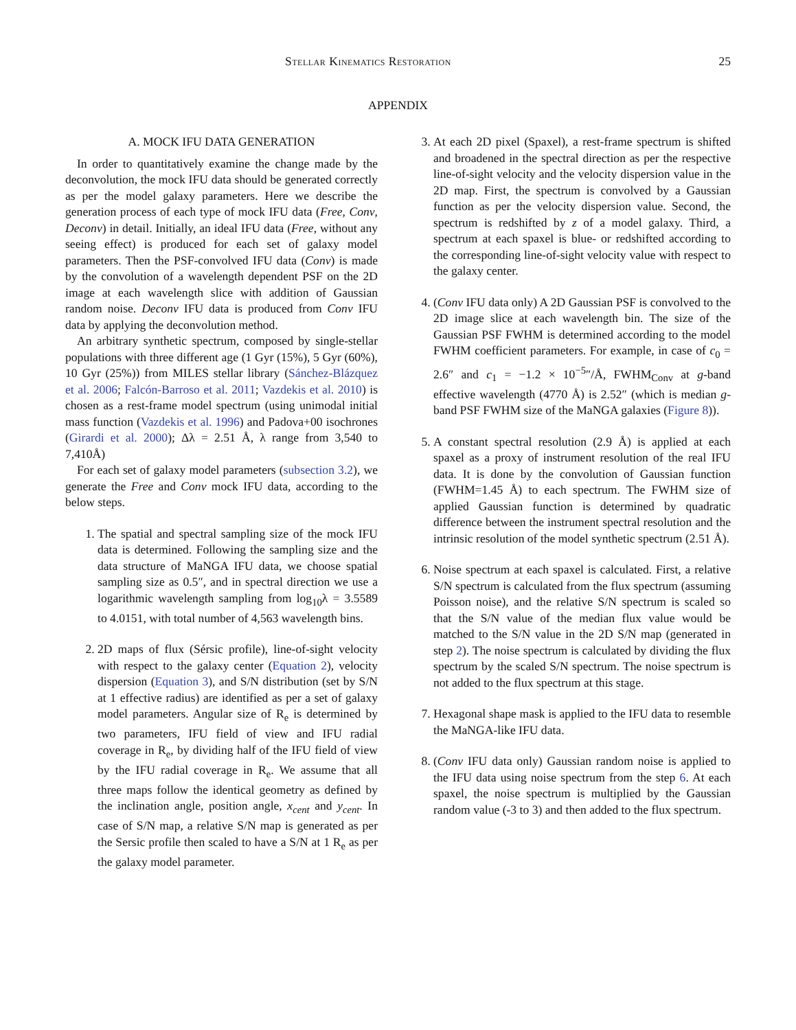Stellar Kinematics Restoration 25
APPENDIX
A. MOCK IFU DATA GENERATION
In order to quantitatively examine the change made by the deconvolution, the mock IFU data should be generated correctly as per the model galaxy parameters. Here we describe the generation process of each type of mock IFU data (Free, Conv, Deconv) in detail. Initially, an ideal IFU data (Free, without any seeing effect) is produced for each set of galaxy model parameters. Then the PSF-convolved IFU data (Conv) is made by the convolution of a wavelength dependent PSF on the 2D image at each wavelength slice with addition of Gaussian random noise. Deconv IFU data is produced from Conv IFU data by applying the deconvolution method.
An arbitrary synthetic spectrum, composed by single-stellar populations with three different age (1 Gyr (15%), 5 Gyr (60%), 10 Gyr (25%)) from MILES stellar library (Sánchez-Blázquez et al. 2006; Falcón-Barroso et al. 2011; Vazdekis et al. 2010) is chosen as a rest-frame model spectrum (using unimodal initial mass function (Vazdekis et al. 1996) and Padova+00 isochrones (Girardi et al. 2000); Δλ = 2.51 Å, λ range from 3,540 to 7,410Å)
For each set of galaxy model parameters (subsection 3.2), we generate the Free and Conv mock IFU data, according to the below steps.
1. The spatial and spectral sampling size of the mock IFU data is determined. Following the sampling size and the data structure of MaNGA IFU data, we choose spatial sampling size as 0.5″, and in spectral direction we use a logarithmic wavelength sampling from log<sub>10</sub>λ = 3.5589 to 4.0151, with total number of 4,563 wavelength bins.
2. 2D maps of flux (Sérsic profile), line-of-sight velocity with respect to the galaxy center (Equation 2), velocity dispersion (Equation 3), and S/N distribution (set by S/N at 1 effective radius) are identified as per a set of galaxy model parameters. Angular size of R<sub>e</sub> is determined by two parameters, IFU field of view and IFU radial coverage in R<sub>e</sub>, by dividing half of the IFU field of view by the IFU radial coverage in R<sub>e</sub>. We assume that all three maps follow the identical geometry as defined by the inclination angle, position angle, x<sub>cent</sub> and y<sub>cent</sub>. In case of S/N map, a relative S/N map is generated as per the Sersic profile then scaled to have a S/N at 1 R<sub>e</sub> as per the galaxy model parameter.
3. At each 2D pixel (Spaxel), a rest-frame spectrum is shifted and broadened in the spectral direction as per the respective line-of-sight velocity and the velocity dispersion value in the 2D map. First, the spectrum is convolved by a Gaussian function as per the velocity dispersion value. Second, the spectrum is redshifted by z of a model galaxy. Third, a spectrum at each spaxel is blue- or redshifted according to the corresponding line-of-sight velocity value with respect to the galaxy center.
4. (Conv IFU data only) A 2D Gaussian PSF is convolved to the 2D image slice at each wavelength bin. The size of the Gaussian PSF FWHM is determined according to the model FWHM coefficient parameters. For example, in case of c<sub>0</sub> = 2.6″ and c<sub>1</sub> = −1.2 × 10<sup>−5</sup>″/Å, FWHM<sub>Conv</sub> at g-band effective wavelength (4770 Å) is 2.52″ (which is median g-band PSF FWHM size of the MaNGA galaxies (Figure 8)).
5. A constant spectral resolution (2.9 Å) is applied at each spaxel as a proxy of instrument resolution of the real IFU data. It is done by the convolution of Gaussian function (FWHM=1.45 Å) to each spectrum. The FWHM size of applied Gaussian function is determined by quadratic difference between the instrument spectral resolution and the intrinsic resolution of the model synthetic spectrum (2.51 Å).
6. Noise spectrum at each spaxel is calculated. First, a relative S/N spectrum is calculated from the flux spectrum (assuming Poisson noise), and the relative S/N spectrum is scaled so that the S/N value of the median flux value would be matched to the S/N value in the 2D S/N map (generated in step 2). The noise spectrum is calculated by dividing the flux spectrum by the scaled S/N spectrum. The noise spectrum is not added to the flux spectrum at this stage.
7. Hexagonal shape mask is applied to the IFU data to resemble the MaNGA-like IFU data.
8. (Conv IFU data only) Gaussian random noise is applied to the IFU data using noise spectrum from the step 6. At each spaxel, the noise spectrum is multiplied by the Gaussian random value (-3 to 3) and then added to the flux spectrum.